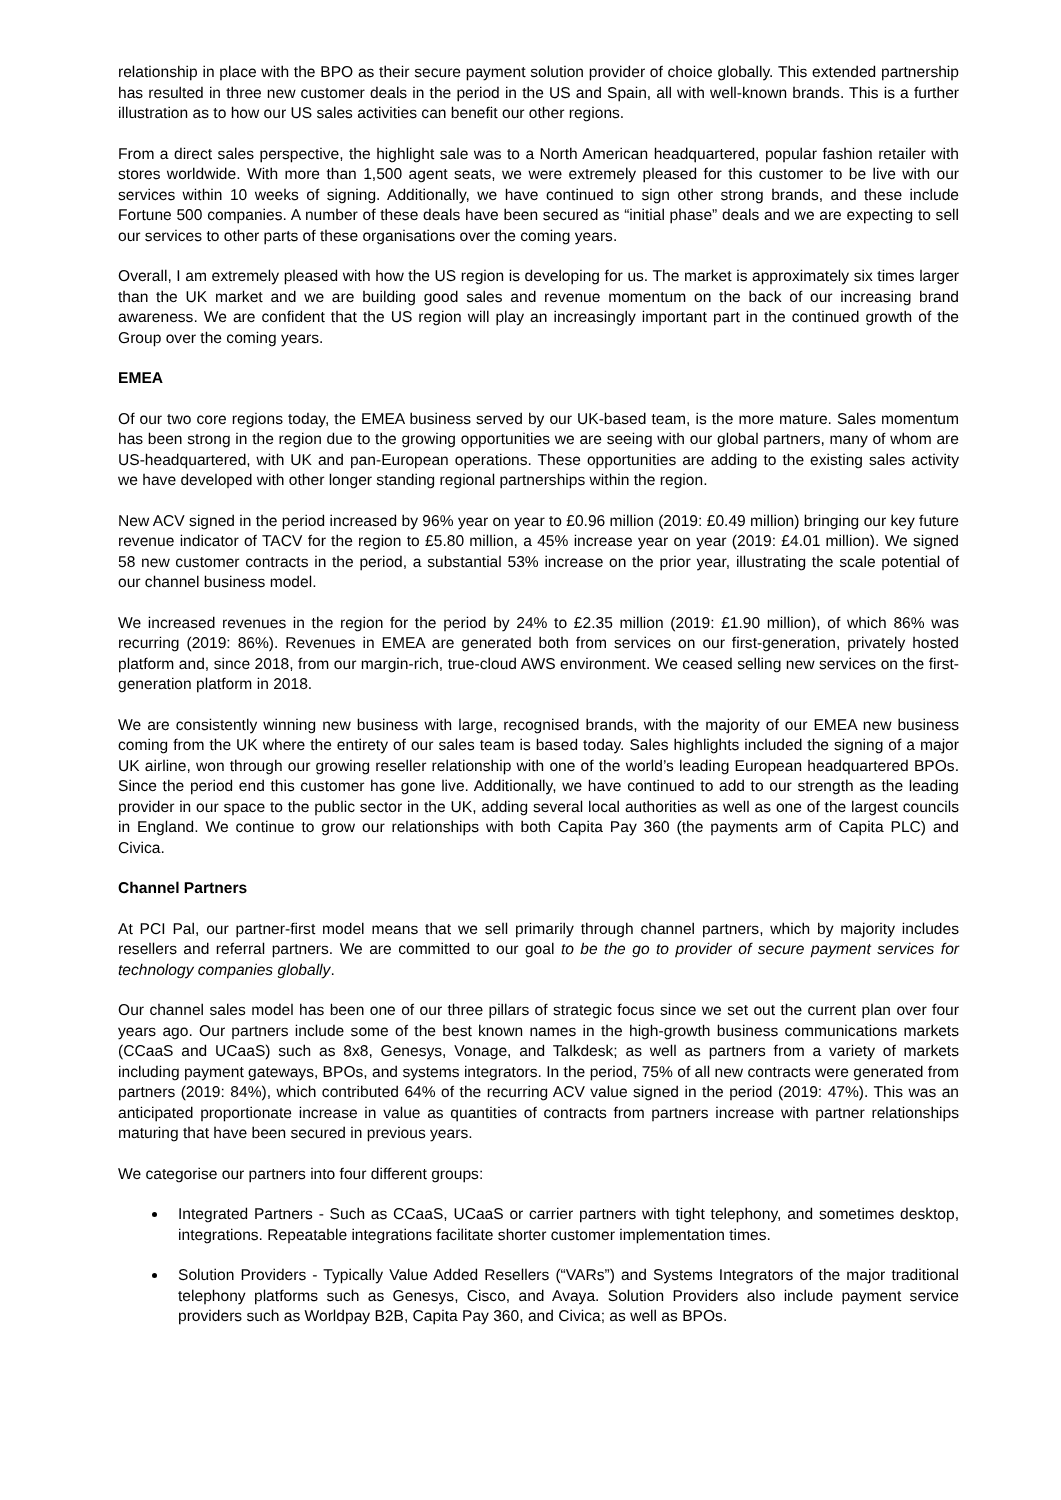relationship in place with the BPO as their secure payment solution provider of choice globally. This extended partnership has resulted in three new customer deals in the period in the US and Spain, all with well-known brands. This is a further illustration as to how our US sales activities can benefit our other regions.
From a direct sales perspective, the highlight sale was to a North American headquartered, popular fashion retailer with stores worldwide. With more than 1,500 agent seats, we were extremely pleased for this customer to be live with our services within 10 weeks of signing. Additionally, we have continued to sign other strong brands, and these include Fortune 500 companies. A number of these deals have been secured as “initial phase” deals and we are expecting to sell our services to other parts of these organisations over the coming years.
Overall, I am extremely pleased with how the US region is developing for us. The market is approximately six times larger than the UK market and we are building good sales and revenue momentum on the back of our increasing brand awareness. We are confident that the US region will play an increasingly important part in the continued growth of the Group over the coming years.
EMEA
Of our two core regions today, the EMEA business served by our UK-based team, is the more mature. Sales momentum has been strong in the region due to the growing opportunities we are seeing with our global partners, many of whom are US-headquartered, with UK and pan-European operations. These opportunities are adding to the existing sales activity we have developed with other longer standing regional partnerships within the region.
New ACV signed in the period increased by 96% year on year to £0.96 million (2019: £0.49 million) bringing our key future revenue indicator of TACV for the region to £5.80 million, a 45% increase year on year (2019: £4.01 million). We signed 58 new customer contracts in the period, a substantial 53% increase on the prior year, illustrating the scale potential of our channel business model.
We increased revenues in the region for the period by 24% to £2.35 million (2019: £1.90 million), of which 86% was recurring (2019: 86%). Revenues in EMEA are generated both from services on our first-generation, privately hosted platform and, since 2018, from our margin-rich, true-cloud AWS environment. We ceased selling new services on the first-generation platform in 2018.
We are consistently winning new business with large, recognised brands, with the majority of our EMEA new business coming from the UK where the entirety of our sales team is based today. Sales highlights included the signing of a major UK airline, won through our growing reseller relationship with one of the world’s leading European headquartered BPOs. Since the period end this customer has gone live. Additionally, we have continued to add to our strength as the leading provider in our space to the public sector in the UK, adding several local authorities as well as one of the largest councils in England. We continue to grow our relationships with both Capita Pay 360 (the payments arm of Capita PLC) and Civica.
Channel Partners
At PCI Pal, our partner-first model means that we sell primarily through channel partners, which by majority includes resellers and referral partners. We are committed to our goal to be the go to provider of secure payment services for technology companies globally.
Our channel sales model has been one of our three pillars of strategic focus since we set out the current plan over four years ago. Our partners include some of the best known names in the high-growth business communications markets (CCaaS and UCaaS) such as 8x8, Genesys, Vonage, and Talkdesk; as well as partners from a variety of markets including payment gateways, BPOs, and systems integrators. In the period, 75% of all new contracts were generated from partners (2019: 84%), which contributed 64% of the recurring ACV value signed in the period (2019: 47%). This was an anticipated proportionate increase in value as quantities of contracts from partners increase with partner relationships maturing that have been secured in previous years.
We categorise our partners into four different groups:
Integrated Partners - Such as CCaaS, UCaaS or carrier partners with tight telephony, and sometimes desktop, integrations. Repeatable integrations facilitate shorter customer implementation times.
Solution Providers - Typically Value Added Resellers (“VARs”) and Systems Integrators of the major traditional telephony platforms such as Genesys, Cisco, and Avaya. Solution Providers also include payment service providers such as Worldpay B2B, Capita Pay 360, and Civica; as well as BPOs.